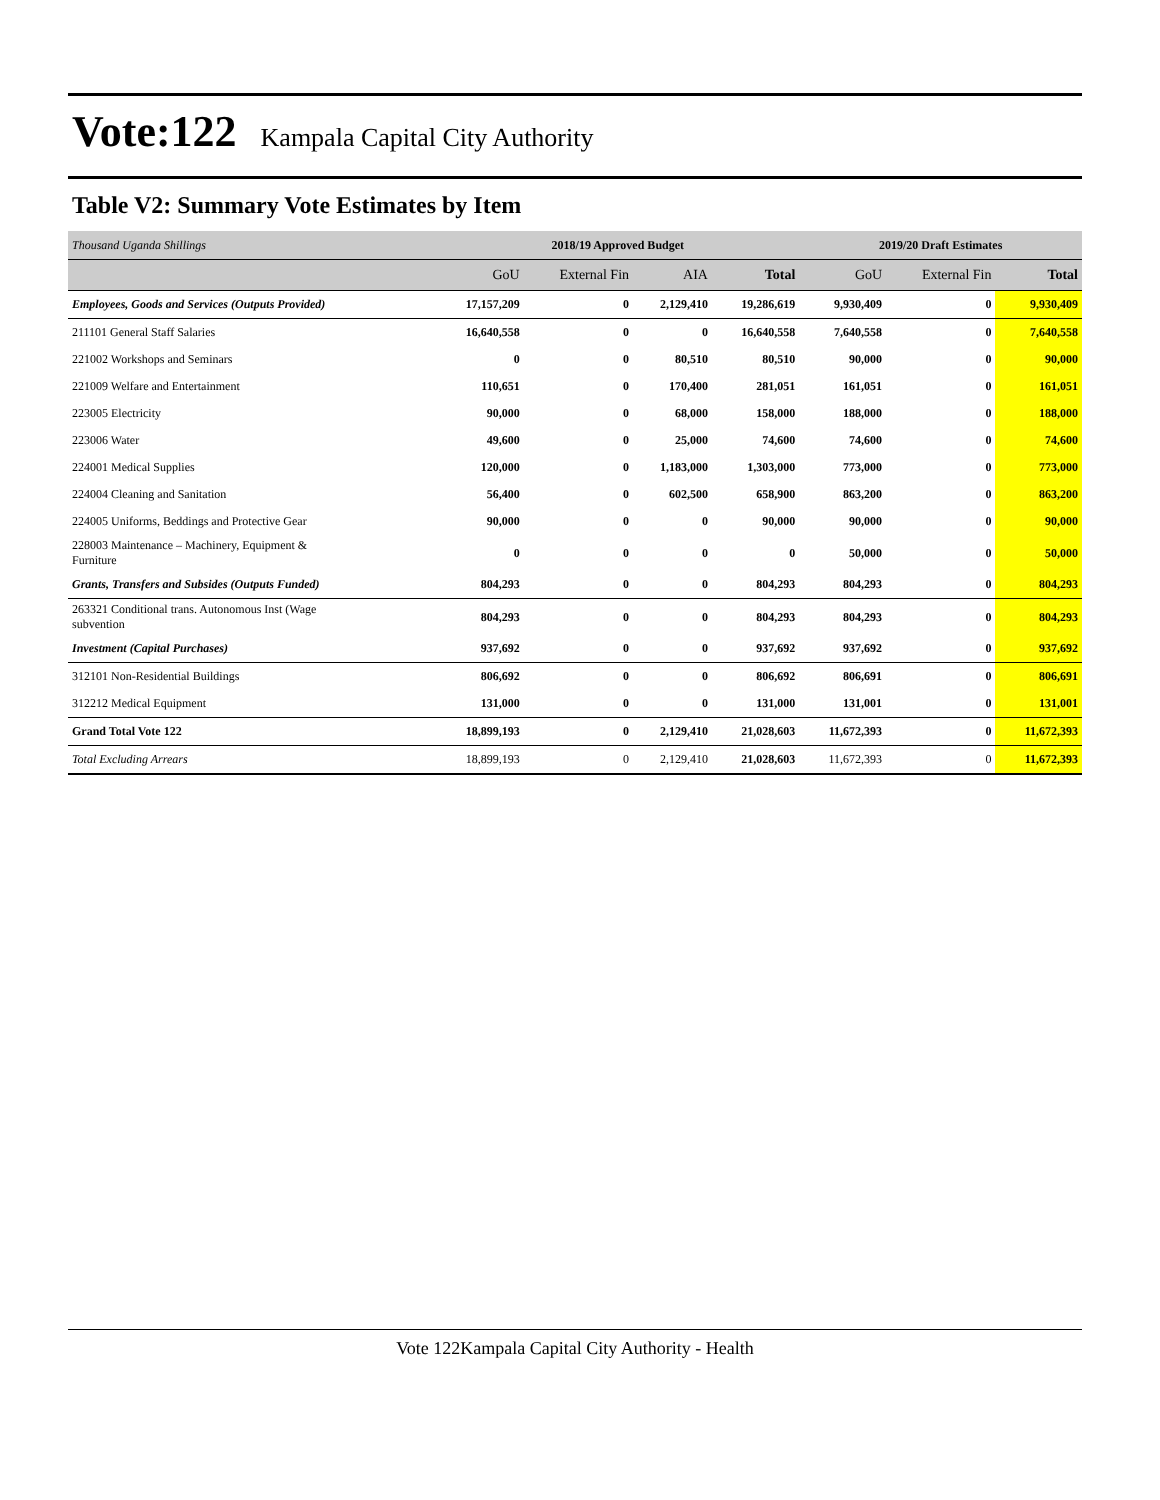Vote:122
Kampala Capital City Authority
Table V2: Summary Vote Estimates by Item
| Thousand Uganda Shillings | 2018/19 Approved Budget | | | | 2019/20 Draft Estimates | | |
| --- | --- | --- | --- | --- | --- | --- | --- |
| | GoU | External Fin | AIA | Total | GoU | External Fin | Total |
| Employees, Goods and Services (Outputs Provided) | 17,157,209 | 0 | 2,129,410 | 19,286,619 | 9,930,409 | 0 | 9,930,409 |
| 211101 General Staff Salaries | 16,640,558 | 0 | 0 | 16,640,558 | 7,640,558 | 0 | 7,640,558 |
| 221002 Workshops and Seminars | 0 | 0 | 80,510 | 80,510 | 90,000 | 0 | 90,000 |
| 221009 Welfare and Entertainment | 110,651 | 0 | 170,400 | 281,051 | 161,051 | 0 | 161,051 |
| 223005 Electricity | 90,000 | 0 | 68,000 | 158,000 | 188,000 | 0 | 188,000 |
| 223006 Water | 49,600 | 0 | 25,000 | 74,600 | 74,600 | 0 | 74,600 |
| 224001 Medical Supplies | 120,000 | 0 | 1,183,000 | 1,303,000 | 773,000 | 0 | 773,000 |
| 224004 Cleaning and Sanitation | 56,400 | 0 | 602,500 | 658,900 | 863,200 | 0 | 863,200 |
| 224005 Uniforms, Beddings and Protective Gear | 90,000 | 0 | 0 | 90,000 | 90,000 | 0 | 90,000 |
| 228003 Maintenance – Machinery, Equipment & Furniture | 0 | 0 | 0 | 0 | 50,000 | 0 | 50,000 |
| Grants, Transfers and Subsides (Outputs Funded) | 804,293 | 0 | 0 | 804,293 | 804,293 | 0 | 804,293 |
| 263321 Conditional trans. Autonomous Inst (Wage subvention | 804,293 | 0 | 0 | 804,293 | 804,293 | 0 | 804,293 |
| Investment (Capital Purchases) | 937,692 | 0 | 0 | 937,692 | 937,692 | 0 | 937,692 |
| 312101 Non-Residential Buildings | 806,692 | 0 | 0 | 806,692 | 806,691 | 0 | 806,691 |
| 312212 Medical Equipment | 131,000 | 0 | 0 | 131,000 | 131,001 | 0 | 131,001 |
| Grand Total Vote 122 | 18,899,193 | 0 | 2,129,410 | 21,028,603 | 11,672,393 | 0 | 11,672,393 |
| Total Excluding Arrears | 18,899,193 | 0 | 2,129,410 | 21,028,603 | 11,672,393 | 0 | 11,672,393 |
Vote 122Kampala Capital City Authority - Health